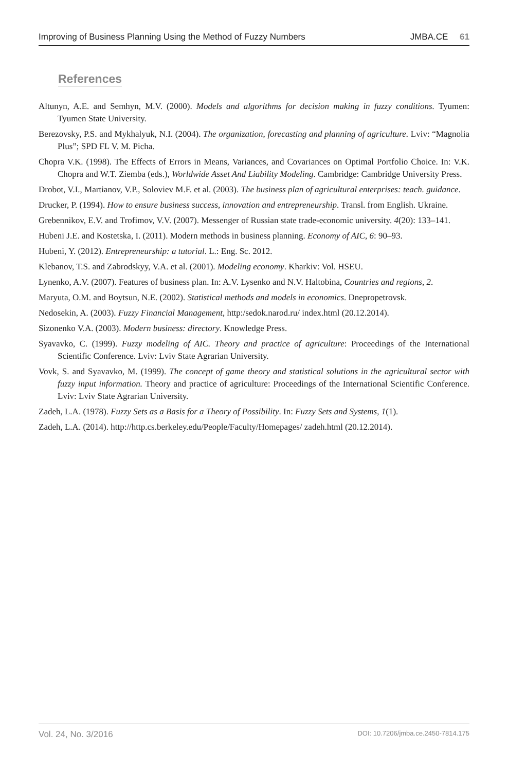Improving of Business Planning Using the Method of Fuzzy Numbers JMBA.CE 61
References
Altunyn, A.E. and Semhyn, M.V. (2000). Models and algorithms for decision making in fuzzy conditions. Tyumen: Tyumen State University.
Berezovsky, P.S. and Mykhalyuk, N.I. (2004). The organization, forecasting and planning of agriculture. Lviv: “Magnolia Plus”; SPD FL V. M. Picha.
Chopra V.K. (1998). The Effects of Errors in Means, Variances, and Covariances on Optimal Portfolio Choice. In: V.K. Chopra and W.T. Ziemba (eds.), Worldwide Asset And Liability Modeling. Cambridge: Cambridge University Press.
Drobot, V.I., Martianov, V.P., Soloviev M.F. et al. (2003). The business plan of agricultural enterprises: teach. guidance.
Drucker, P. (1994). How to ensure business success, innovation and entrepreneurship. Transl. from English. Ukraine.
Grebennikov, E.V. and Trofimov, V.V. (2007). Messenger of Russian state trade-economic university. 4(20): 133–141.
Hubeni J.E. and Kostetska, I. (2011). Modern methods in business planning. Economy of AIC, 6: 90–93.
Hubeni, Y. (2012). Entrepreneurship: a tutorial. L.: Eng. Sc. 2012.
Klebanov, T.S. and Zabrodskyy, V.A. et al. (2001). Modeling economy. Kharkiv: Vol. HSEU.
Lynenko, A.V. (2007). Features of business plan. In: A.V. Lysenko and N.V. Haltobina, Countries and regions, 2.
Maryuta, O.M. and Boytsun, N.E. (2002). Statistical methods and models in economics. Dnepropetrovsk.
Nedosekin, A. (2003). Fuzzy Financial Management, http:/sedok.narod.ru/ index.html (20.12.2014).
Sizonenko V.A. (2003). Modern business: directory. Knowledge Press.
Syavavko, C. (1999). Fuzzy modeling of AIC. Theory and practice of agriculture: Proceedings of the International Scientific Conference. Lviv: Lviv State Agrarian University.
Vovk, S. and Syavavko, M. (1999). The concept of game theory and statistical solutions in the agricultural sector with fuzzy input information. Theory and practice of agriculture: Proceedings of the International Scientific Conference. Lviv: Lviv State Agrarian University.
Zadeh, L.A. (1978). Fuzzy Sets as a Basis for a Theory of Possibility. In: Fuzzy Sets and Systems, 1(1).
Zadeh, L.A. (2014). http://http.cs.berkeley.edu/People/Faculty/Homepages/ zadeh.html (20.12.2014).
Vol. 24, No. 3/2016 DOI: 10.7206/jmba.ce.2450-7814.175